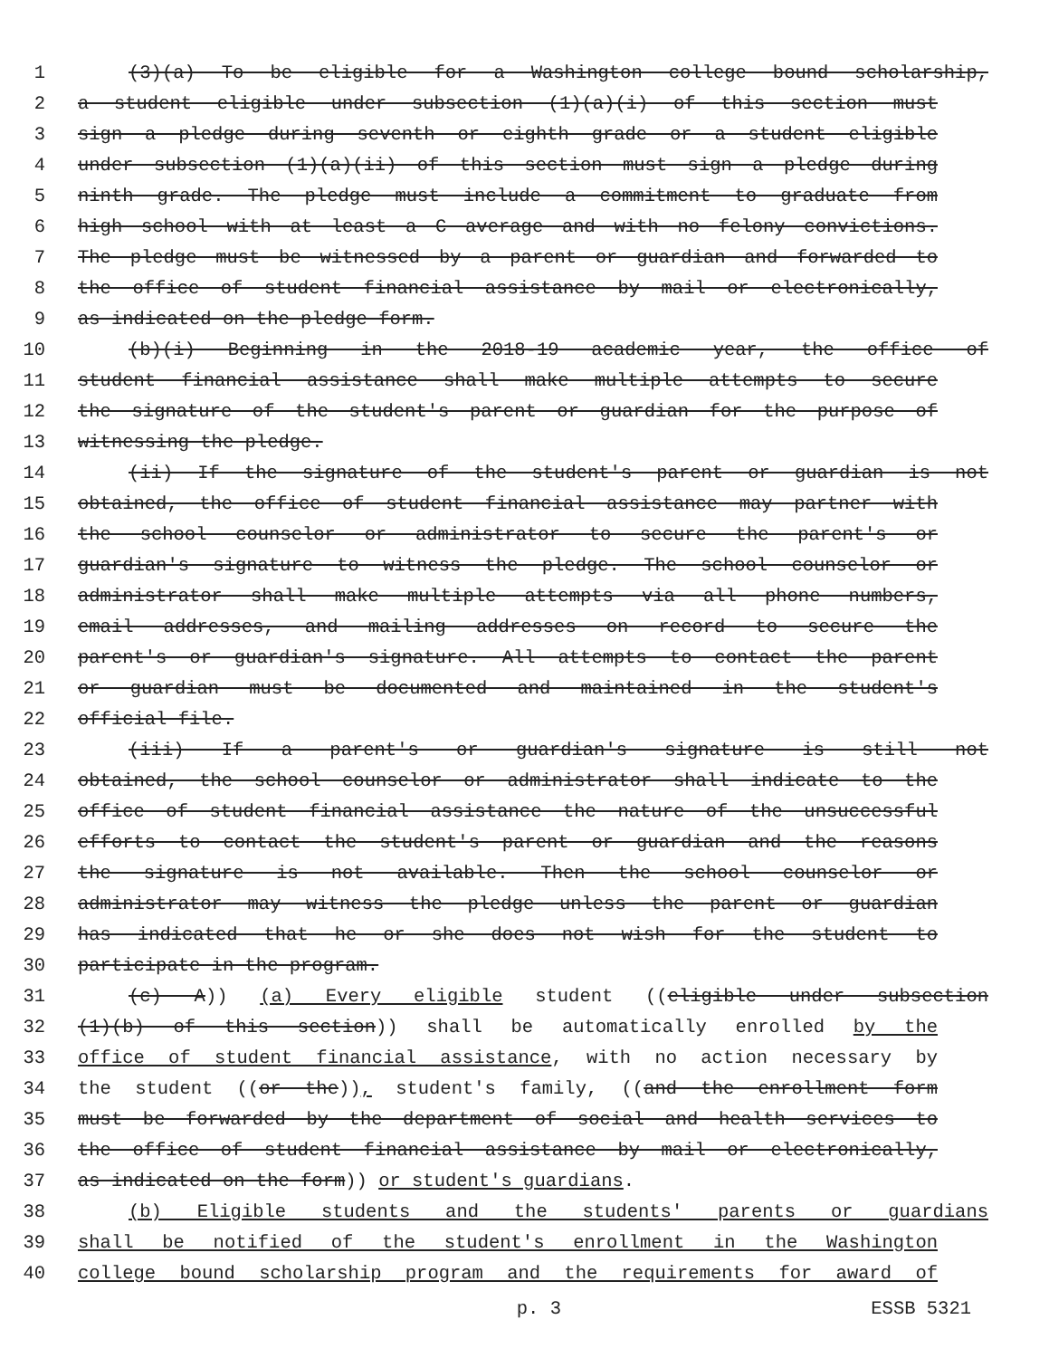1 (3)(a) To be eligible for a Washington college bound scholarship,
2 a student eligible under subsection (1)(a)(i) of this section must
3 sign a pledge during seventh or eighth grade or a student eligible
4 under subsection (1)(a)(ii) of this section must sign a pledge during
5 ninth grade. The pledge must include a commitment to graduate from
6 high school with at least a C average and with no felony convictions.
7 The pledge must be witnessed by a parent or guardian and forwarded to
8 the office of student financial assistance by mail or electronically,
9 as indicated on the pledge form.
10 (b)(i) Beginning in the 2018-19 academic year, the office of
11 student financial assistance shall make multiple attempts to secure
12 the signature of the student's parent or guardian for the purpose of
13 witnessing the pledge.
14 (ii) If the signature of the student's parent or guardian is not
15 obtained, the office of student financial assistance may partner with
16 the school counselor or administrator to secure the parent's or
17 guardian's signature to witness the pledge. The school counselor or
18 administrator shall make multiple attempts via all phone numbers,
19 email addresses, and mailing addresses on record to secure the
20 parent's or guardian's signature. All attempts to contact the parent
21 or guardian must be documented and maintained in the student's
22 official file.
23 (iii) If a parent's or guardian's signature is still not
24 obtained, the school counselor or administrator shall indicate to the
25 office of student financial assistance the nature of the unsuccessful
26 efforts to contact the student's parent or guardian and the reasons
27 the signature is not available. Then the school counselor or
28 administrator may witness the pledge unless the parent or guardian
29 has indicated that he or she does not wish for the student to
30 participate in the program.
31 (c) A)) (a) Every eligible student ((eligible under subsection
32 (1)(b) of this section)) shall be automatically enrolled by the
33 office of student financial assistance, with no action necessary by
34 the student ((or the)), student's family, ((and the enrollment form
35 must be forwarded by the department of social and health services to
36 the office of student financial assistance by mail or electronically,
37 as indicated on the form)) or student's guardians.
38 (b) Eligible students and the students' parents or guardians
39 shall be notified of the student's enrollment in the Washington
40 college bound scholarship program and the requirements for award of
p. 3 ESSB 5321